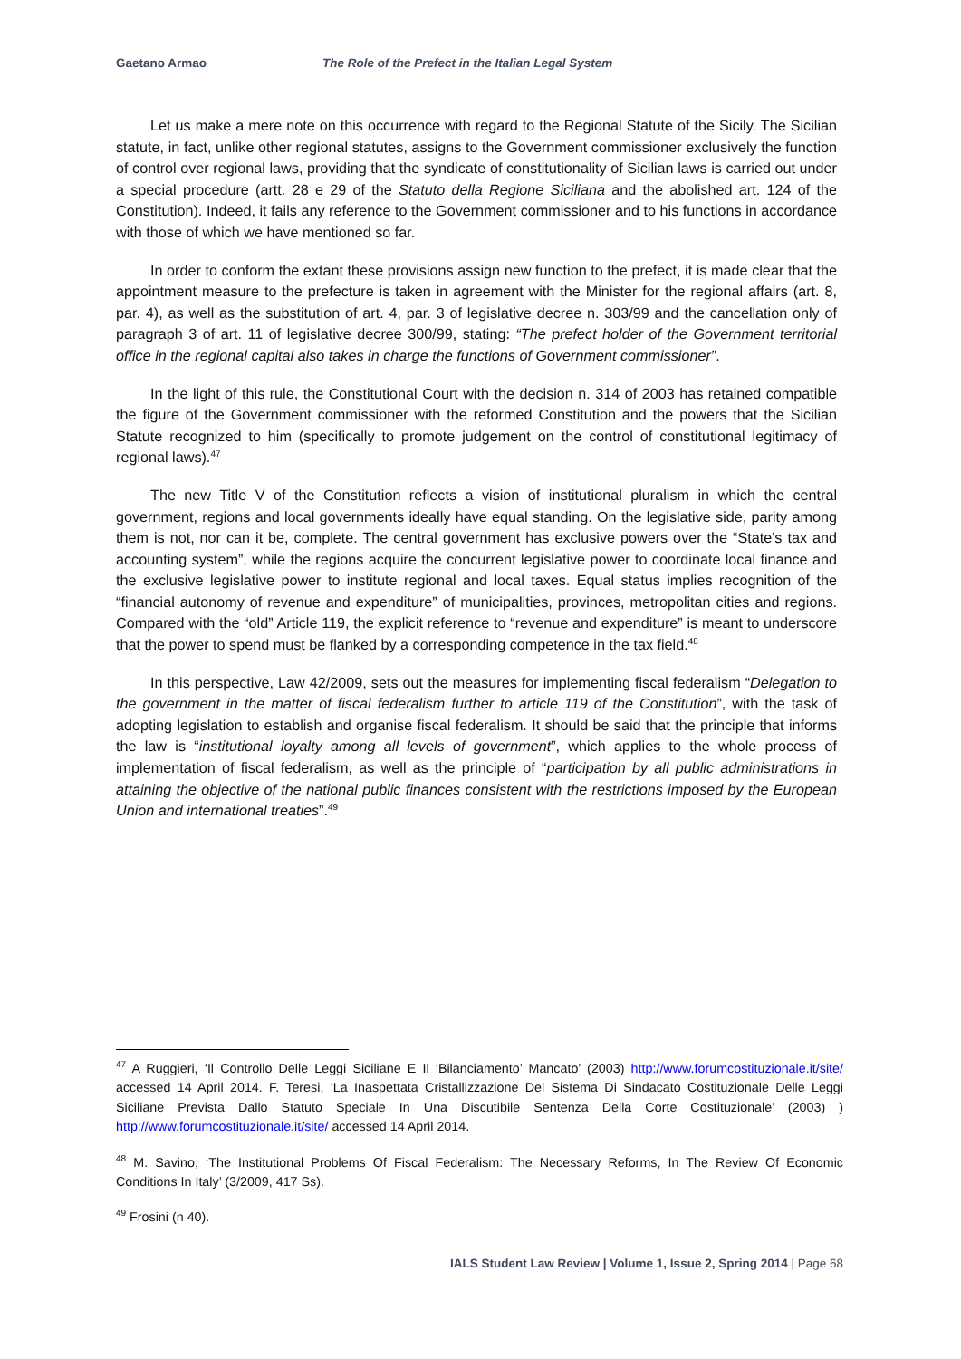Gaetano Armao The Role of the Prefect in the Italian Legal System
Let us make a mere note on this occurrence with regard to the Regional Statute of the Sicily. The Sicilian statute, in fact, unlike other regional statutes, assigns to the Government commissioner exclusively the function of control over regional laws, providing that the syndicate of constitutionality of Sicilian laws is carried out under a special procedure (artt. 28 e 29 of the Statuto della Regione Siciliana and the abolished art. 124 of the Constitution). Indeed, it fails any reference to the Government commissioner and to his functions in accordance with those of which we have mentioned so far.
In order to conform the extant these provisions assign new function to the prefect, it is made clear that the appointment measure to the prefecture is taken in agreement with the Minister for the regional affairs (art. 8, par. 4), as well as the substitution of art. 4, par. 3 of legislative decree n. 303/99 and the cancellation only of paragraph 3 of art. 11 of legislative decree 300/99, stating: “The prefect holder of the Government territorial office in the regional capital also takes in charge the functions of Government commissioner”.
In the light of this rule, the Constitutional Court with the decision n. 314 of 2003 has retained compatible the figure of the Government commissioner with the reformed Constitution and the powers that the Sicilian Statute recognized to him (specifically to promote judgement on the control of constitutional legitimacy of regional laws).<sup>47</sup>
The new Title V of the Constitution reflects a vision of institutional pluralism in which the central government, regions and local governments ideally have equal standing. On the legislative side, parity among them is not, nor can it be, complete. The central government has exclusive powers over the “State's tax and accounting system”, while the regions acquire the concurrent legislative power to coordinate local finance and the exclusive legislative power to institute regional and local taxes. Equal status implies recognition of the “financial autonomy of revenue and expenditure” of municipalities, provinces, metropolitan cities and regions. Compared with the “old” Article 119, the explicit reference to “revenue and expenditure” is meant to underscore that the power to spend must be flanked by a corresponding competence in the tax field.<sup>48</sup>
In this perspective, Law 42/2009, sets out the measures for implementing fiscal federalism “Delegation to the government in the matter of fiscal federalism further to article 119 of the Constitution”, with the task of adopting legislation to establish and organise fiscal federalism. It should be said that the principle that informs the law is “institutional loyalty among all levels of government”, which applies to the whole process of implementation of fiscal federalism, as well as the principle of “participation by all public administrations in attaining the objective of the national public finances consistent with the restrictions imposed by the European Union and international treaties”.<sup>49</sup>
<sup>47</sup> A Ruggieri, ‘Il Controllo Delle Leggi Siciliane E Il ‘Bilanciamento’ Mancato’ (2003) http://www.forumcostituzionale.it/site/ accessed 14 April 2014. F. Teresi, ‘La Inaspettata Cristallizzazione Del Sistema Di Sindacato Costituzionale Delle Leggi Siciliane Prevista Dallo Statuto Speciale In Una Discutibile Sentenza Della Corte Costituzionale’ (2003) ) http://www.forumcostituzionale.it/site/ accessed 14 April 2014.
<sup>48</sup> M. Savino, ‘The Institutional Problems Of Fiscal Federalism: The Necessary Reforms, In The Review Of Economic Conditions In Italy’ (3/2009, 417 Ss).
<sup>49</sup> Frosini (n 40).
IALS Student Law Review | Volume 1, Issue 2, Spring 2014 | Page 68